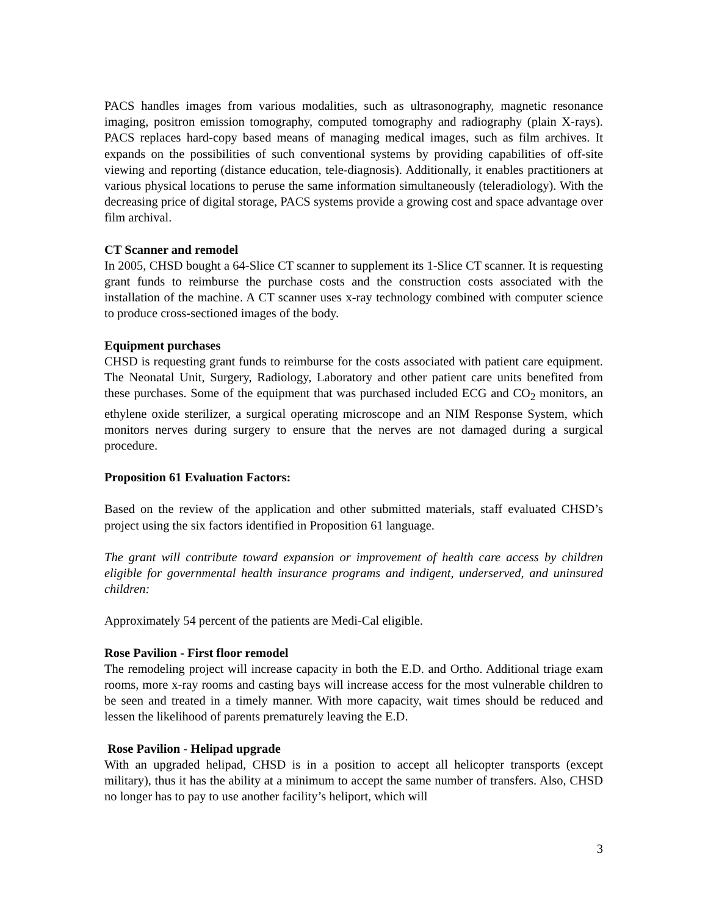PACS handles images from various modalities, such as ultrasonography, magnetic resonance imaging, positron emission tomography, computed tomography and radiography (plain X-rays). PACS replaces hard-copy based means of managing medical images, such as film archives. It expands on the possibilities of such conventional systems by providing capabilities of off-site viewing and reporting (distance education, tele-diagnosis). Additionally, it enables practitioners at various physical locations to peruse the same information simultaneously (teleradiology). With the decreasing price of digital storage, PACS systems provide a growing cost and space advantage over film archival.
CT Scanner and remodel
In 2005, CHSD bought a 64-Slice CT scanner to supplement its 1-Slice CT scanner. It is requesting grant funds to reimburse the purchase costs and the construction costs associated with the installation of the machine. A CT scanner uses x-ray technology combined with computer science to produce cross-sectioned images of the body.
Equipment purchases
CHSD is requesting grant funds to reimburse for the costs associated with patient care equipment. The Neonatal Unit, Surgery, Radiology, Laboratory and other patient care units benefited from these purchases. Some of the equipment that was purchased included ECG and CO<sub>2</sub> monitors, an ethylene oxide sterilizer, a surgical operating microscope and an NIM Response System, which monitors nerves during surgery to ensure that the nerves are not damaged during a surgical procedure.
Proposition 61 Evaluation Factors:
Based on the review of the application and other submitted materials, staff evaluated CHSD’s project using the six factors identified in Proposition 61 language.
The grant will contribute toward expansion or improvement of health care access by children eligible for governmental health insurance programs and indigent, underserved, and uninsured children:
Approximately 54 percent of the patients are Medi-Cal eligible.
Rose Pavilion - First floor remodel
The remodeling project will increase capacity in both the E.D. and Ortho. Additional triage exam rooms, more x-ray rooms and casting bays will increase access for the most vulnerable children to be seen and treated in a timely manner. With more capacity, wait times should be reduced and lessen the likelihood of parents prematurely leaving the E.D.
Rose Pavilion - Helipad upgrade
With an upgraded helipad, CHSD is in a position to accept all helicopter transports (except military), thus it has the ability at a minimum to accept the same number of transfers. Also, CHSD no longer has to pay to use another facility’s heliport, which will
3